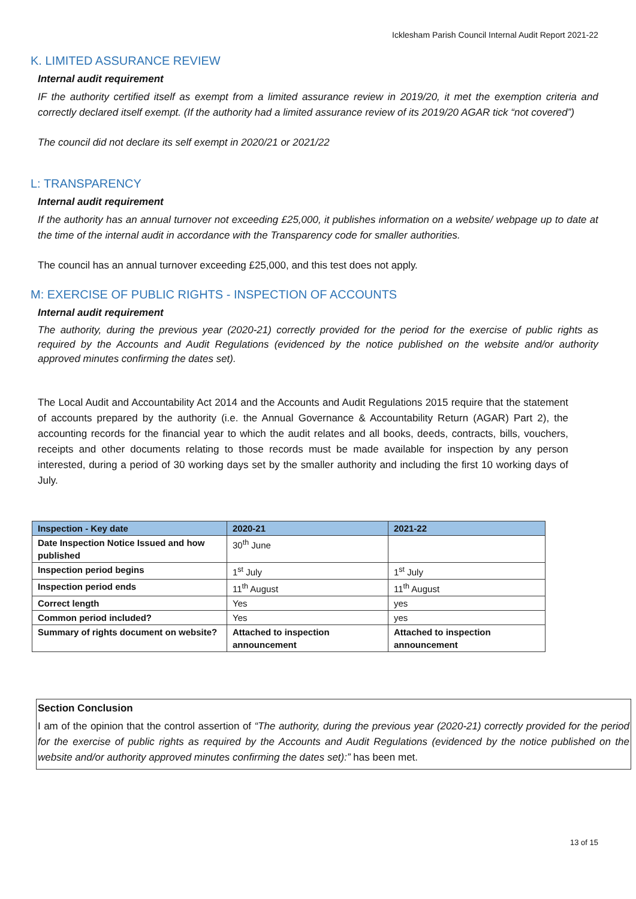Icklesham Parish Council Internal Audit Report 2021-22
K. LIMITED ASSURANCE REVIEW
Internal audit requirement
IF the authority certified itself as exempt from a limited assurance review in 2019/20, it met the exemption criteria and correctly declared itself exempt. (If the authority had a limited assurance review of its 2019/20 AGAR tick “not covered”)
The council did not declare its self exempt in 2020/21 or 2021/22
L: TRANSPARENCY
Internal audit requirement
If the authority has an annual turnover not exceeding £25,000, it publishes information on a website/ webpage up to date at the time of the internal audit in accordance with the Transparency code for smaller authorities.
The council has an annual turnover exceeding £25,000, and this test does not apply.
M: EXERCISE OF PUBLIC RIGHTS - INSPECTION OF ACCOUNTS
Internal audit requirement
The authority, during the previous year (2020-21) correctly provided for the period for the exercise of public rights as required by the Accounts and Audit Regulations (evidenced by the notice published on the website and/or authority approved minutes confirming the dates set).
The Local Audit and Accountability Act 2014 and the Accounts and Audit Regulations 2015 require that the statement of accounts prepared by the authority (i.e. the Annual Governance & Accountability Return (AGAR) Part 2), the accounting records for the financial year to which the audit relates and all books, deeds, contracts, bills, vouchers, receipts and other documents relating to those records must be made available for inspection by any person interested, during a period of 30 working days set by the smaller authority and including the first 10 working days of July.
| Inspection - Key date | 2020-21 | 2021-22 |
| --- | --- | --- |
| Date Inspection Notice Issued and how published | 30<sup>th</sup> June | |
| Inspection period begins | 1<sup>st</sup> July | 1<sup>st</sup> July |
| Inspection period ends | 11<sup>th</sup> August | 11<sup>th</sup> August |
| Correct length | Yes | yes |
| Common period included? | Yes | yes |
| Summary of rights document on website? | Attached to inspection announcement | Attached to inspection announcement |
Section Conclusion
I am of the opinion that the control assertion of “The authority, during the previous year (2020-21) correctly provided for the period for the exercise of public rights as required by the Accounts and Audit Regulations (evidenced by the notice published on the website and/or authority approved minutes confirming the dates set):” has been met.
13 of 15